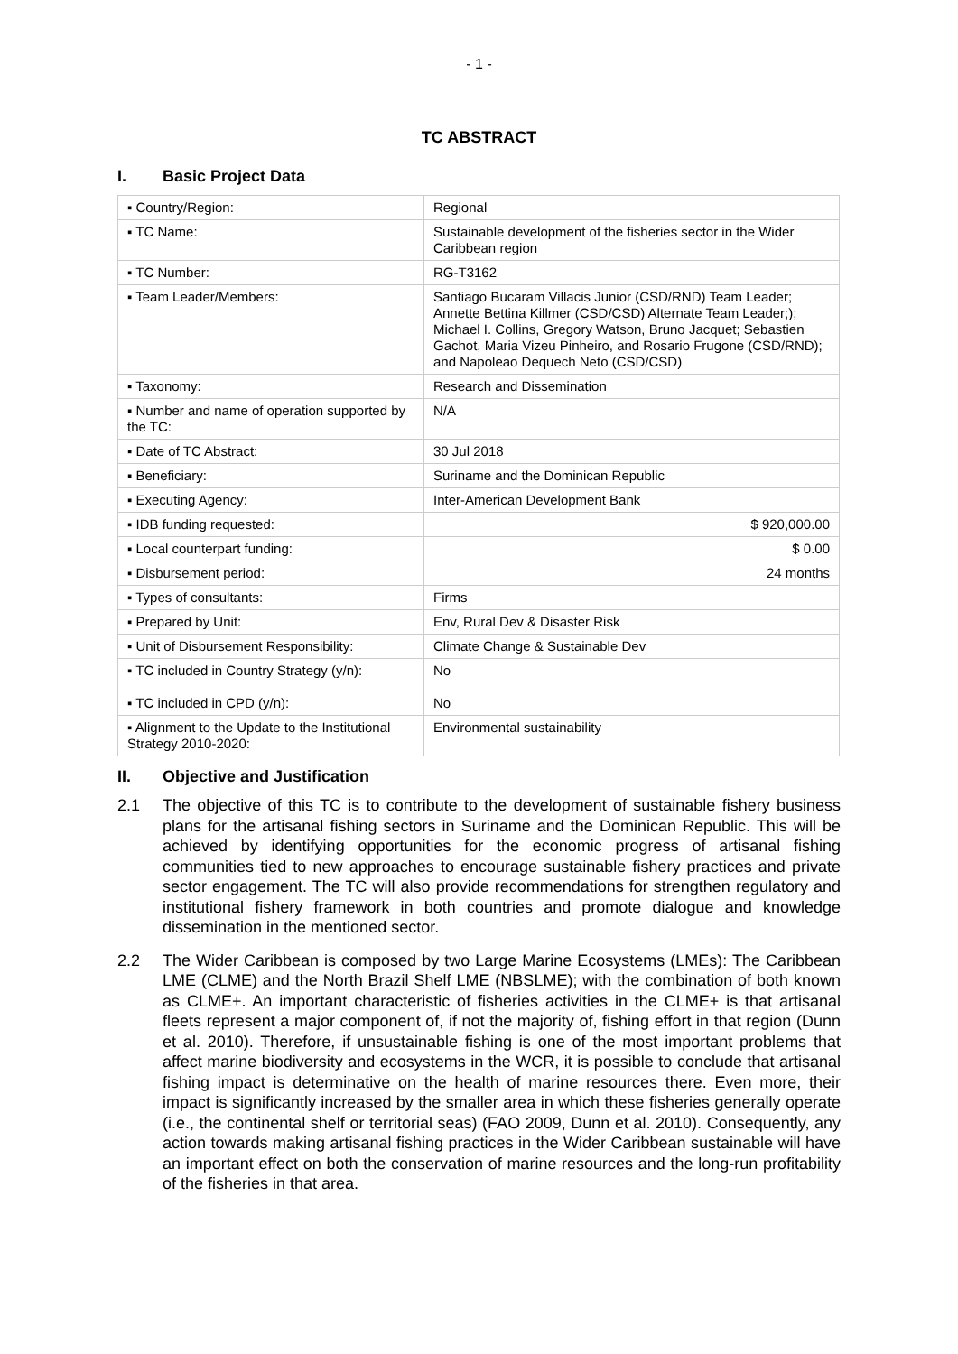- 1 -
TC ABSTRACT
I. Basic Project Data
| ▪ Country/Region: | Regional |
| ▪ TC Name: | Sustainable development of the fisheries sector in the Wider Caribbean region |
| ▪ TC Number: | RG-T3162 |
| ▪ Team Leader/Members: | Santiago Bucaram Villacis Junior (CSD/RND) Team Leader; Annette Bettina Killmer (CSD/CSD) Alternate Team Leader;); Michael I. Collins, Gregory Watson, Bruno Jacquet; Sebastien Gachot, Maria Vizeu Pinheiro, and Rosario Frugone (CSD/RND); and Napoleao Dequech Neto (CSD/CSD) |
| ▪ Taxonomy: | Research and Dissemination |
| ▪ Number and name of operation supported by the TC: | N/A |
| ▪ Date of TC Abstract: | 30 Jul 2018 |
| ▪ Beneficiary: | Suriname and the Dominican Republic |
| ▪ Executing Agency: | Inter-American Development Bank |
| ▪ IDB funding requested: | $ 920,000.00 |
| ▪ Local counterpart funding: | $ 0.00 |
| ▪ Disbursement period: | 24 months |
| ▪ Types of consultants: | Firms |
| ▪ Prepared by Unit: | Env, Rural Dev & Disaster Risk |
| ▪ Unit of Disbursement Responsibility: | Climate Change & Sustainable Dev |
| ▪ TC included in Country Strategy (y/n): ▪ TC included in CPD (y/n): | No No |
| ▪ Alignment to the Update to the Institutional Strategy 2010-2020: | Environmental sustainability |
II. Objective and Justification
2.1 The objective of this TC is to contribute to the development of sustainable fishery business plans for the artisanal fishing sectors in Suriname and the Dominican Republic. This will be achieved by identifying opportunities for the economic progress of artisanal fishing communities tied to new approaches to encourage sustainable fishery practices and private sector engagement. The TC will also provide recommendations for strengthen regulatory and institutional fishery framework in both countries and promote dialogue and knowledge dissemination in the mentioned sector.
2.2 The Wider Caribbean is composed by two Large Marine Ecosystems (LMEs): The Caribbean LME (CLME) and the North Brazil Shelf LME (NBSLME); with the combination of both known as CLME+. An important characteristic of fisheries activities in the CLME+ is that artisanal fleets represent a major component of, if not the majority of, fishing effort in that region (Dunn et al. 2010). Therefore, if unsustainable fishing is one of the most important problems that affect marine biodiversity and ecosystems in the WCR, it is possible to conclude that artisanal fishing impact is determinative on the health of marine resources there. Even more, their impact is significantly increased by the smaller area in which these fisheries generally operate (i.e., the continental shelf or territorial seas) (FAO 2009, Dunn et al. 2010). Consequently, any action towards making artisanal fishing practices in the Wider Caribbean sustainable will have an important effect on both the conservation of marine resources and the long-run profitability of the fisheries in that area.